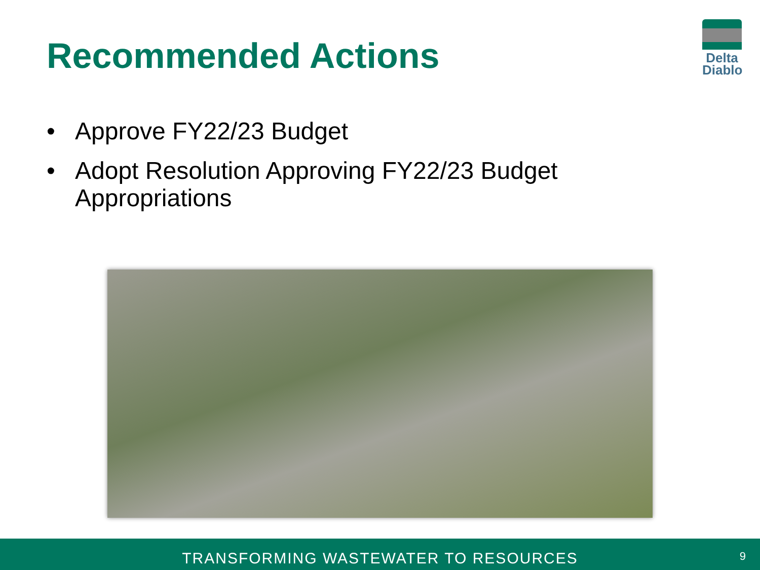Recommended Actions
Delta
Diablo
• Approve FY22/23 Budget
• Adopt Resolution Approving FY22/23 Budget Appropriations
TRANSFORMING WASTEWATER TO RESOURCES
9